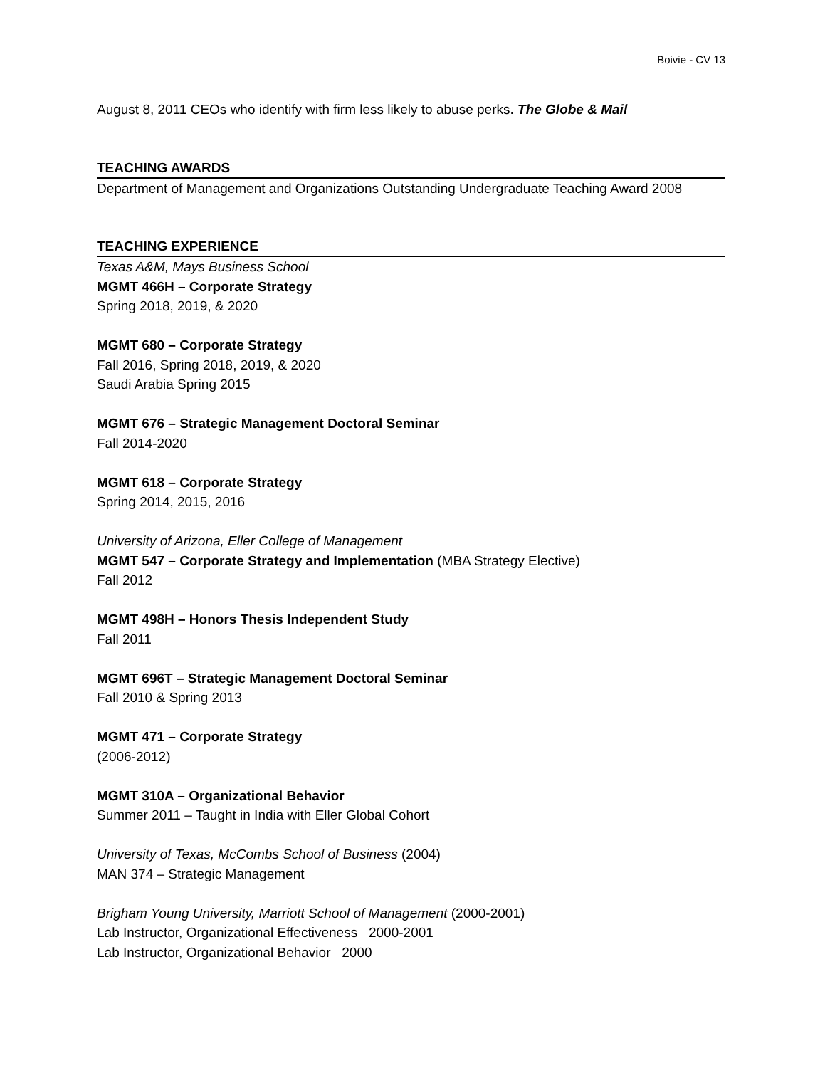Boivie - CV 13
August 8, 2011 CEOs who identify with firm less likely to abuse perks. The Globe & Mail
TEACHING AWARDS
Department of Management and Organizations Outstanding Undergraduate Teaching Award 2008
TEACHING EXPERIENCE
Texas A&M, Mays Business School
MGMT 466H – Corporate Strategy
Spring 2018, 2019, & 2020
MGMT 680 – Corporate Strategy
Fall 2016, Spring 2018, 2019, & 2020
Saudi Arabia Spring 2015
MGMT 676 – Strategic Management Doctoral Seminar
Fall 2014-2020
MGMT 618 – Corporate Strategy
Spring 2014, 2015, 2016
University of Arizona, Eller College of Management
MGMT 547 – Corporate Strategy and Implementation (MBA Strategy Elective)
Fall 2012
MGMT 498H – Honors Thesis Independent Study
Fall 2011
MGMT 696T – Strategic Management Doctoral Seminar
Fall 2010 & Spring 2013
MGMT 471 – Corporate Strategy
(2006-2012)
MGMT 310A – Organizational Behavior
Summer 2011 – Taught in India with Eller Global Cohort
University of Texas, McCombs School of Business (2004)
MAN 374 – Strategic Management
Brigham Young University, Marriott School of Management (2000-2001)
Lab Instructor, Organizational Effectiveness 2000-2001
Lab Instructor, Organizational Behavior 2000